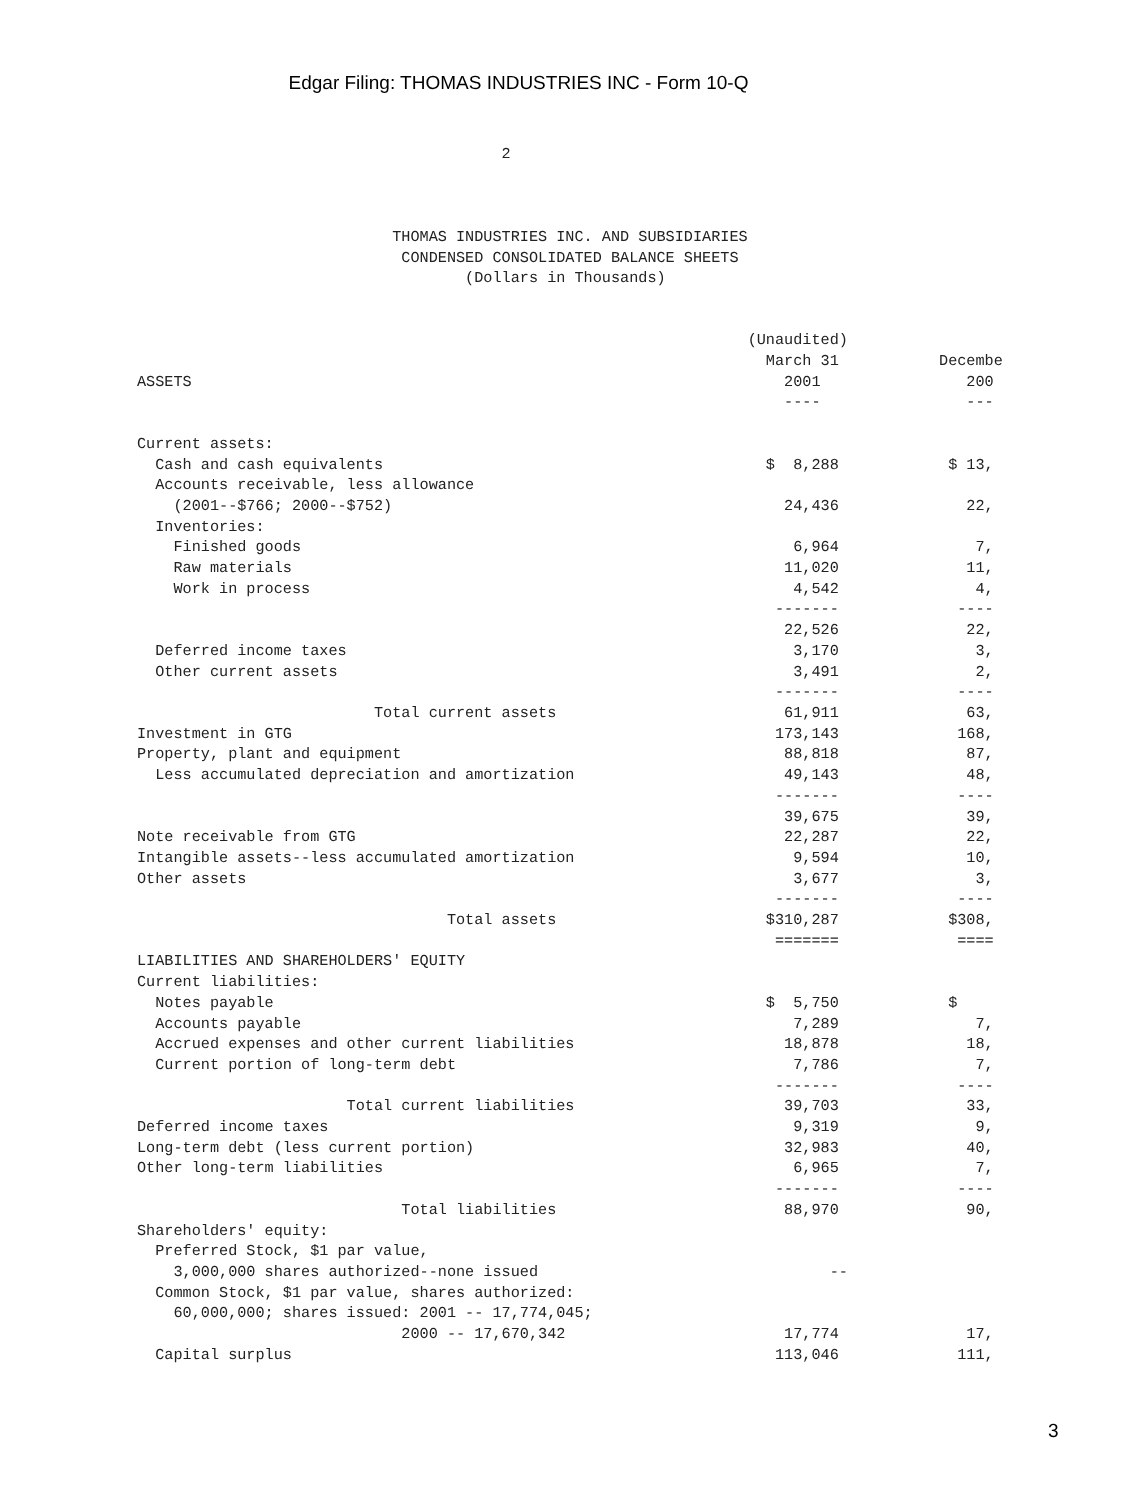Edgar Filing: THOMAS INDUSTRIES INC - Form 10-Q
                                        2



                            THOMAS INDUSTRIES INC. AND SUBSIDIARIES
                             CONDENSED CONSOLIDATED BALANCE SHEETS
                                    (Dollars in Thousands)


                                                                   (Unaudited)
                                                                     March 31           Decembe
ASSETS                                                                 2001                200
                                                                       ----                ---

Current assets:
  Cash and cash equivalents                                          $  8,288            $ 13,
  Accounts receivable, less allowance
    (2001--$766; 2000--$752)                                           24,436              22,
  Inventories:
    Finished goods                                                      6,964               7,
    Raw materials                                                      11,020              11,
    Work in process                                                     4,542               4,
                                                                      -------             ----
                                                                       22,526              22,
  Deferred income taxes                                                 3,170               3,
  Other current assets                                                  3,491               2,
                                                                      -------             ----
                          Total current assets                         61,911              63,
Investment in GTG                                                     173,143             168,
Property, plant and equipment                                          88,818              87,
  Less accumulated depreciation and amortization                       49,143              48,
                                                                      -------             ----
                                                                       39,675              39,
Note receivable from GTG                                               22,287              22,
Intangible assets--less accumulated amortization                        9,594              10,
Other assets                                                            3,677               3,
                                                                      -------             ----
                                  Total assets                       $310,287            $308,
                                                                      =======             ====
LIABILITIES AND SHAREHOLDERS' EQUITY
Current liabilities:
  Notes payable                                                      $  5,750            $
  Accounts payable                                                      7,289               7,
  Accrued expenses and other current liabilities                       18,878              18,
  Current portion of long-term debt                                     7,786               7,
                                                                      -------             ----
                       Total current liabilities                       39,703              33,
Deferred income taxes                                                   9,319               9,
Long-term debt (less current portion)                                  32,983              40,
Other long-term liabilities                                             6,965               7,
                                                                      -------             ----
                             Total liabilities                         88,970              90,
Shareholders' equity:
  Preferred Stock, $1 par value,
    3,000,000 shares authorized--none issued                                --
  Common Stock, $1 par value, shares authorized:
    60,000,000; shares issued: 2001 -- 17,774,045;
                             2000 -- 17,670,342                        17,774              17,
  Capital surplus                                                     113,046             111,
3